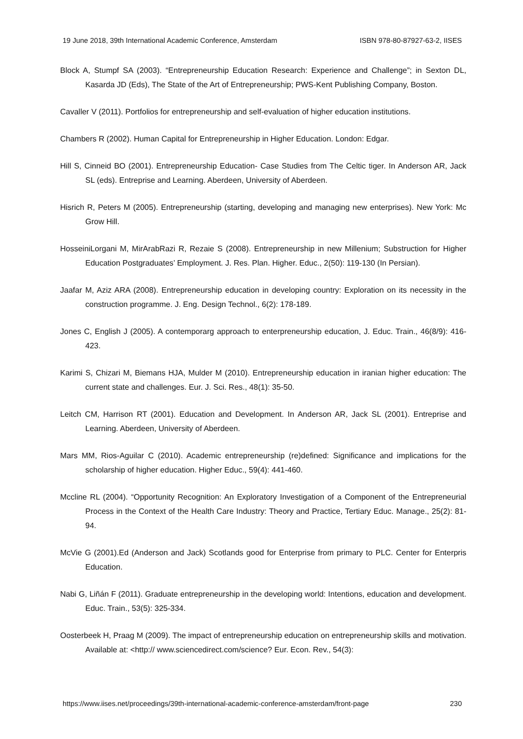19 June 2018, 39th International Academic Conference, Amsterdam ISBN 978-80-87927-63-2, IISES
Block A, Stumpf SA (2003). “Entrepreneurship Education Research: Experience and Challenge”; in Sexton DL, Kasarda JD (Eds), The State of the Art of Entrepreneurship; PWS-Kent Publishing Company, Boston.
Cavaller V (2011). Portfolios for entrepreneurship and self-evaluation of higher education institutions.
Chambers R (2002). Human Capital for Entrepreneurship in Higher Education. London: Edgar.
Hill S, Cinneid BO (2001). Entrepreneurship Education- Case Studies from The Celtic tiger. In Anderson AR, Jack SL (eds). Entreprise and Learning. Aberdeen, University of Aberdeen.
Hisrich R, Peters M (2005). Entrepreneurship (starting, developing and managing new enterprises). New York: Mc Grow Hill.
HosseiniLorgani M, MirArabRazi R, Rezaie S (2008). Entrepreneurship in new Millenium; Substruction for Higher Education Postgraduates’ Employment. J. Res. Plan. Higher. Educ., 2(50): 119-130 (In Persian).
Jaafar M, Aziz ARA (2008). Entrepreneurship education in developing country: Exploration on its necessity in the construction programme. J. Eng. Design Technol., 6(2): 178-189.
Jones C, English J (2005). A contemporarg approach to enterpreneurship education, J. Educ. Train., 46(8/9): 416-423.
Karimi S, Chizari M, Biemans HJA, Mulder M (2010). Entrepreneurship education in iranian higher education: The current state and challenges. Eur. J. Sci. Res., 48(1): 35-50.
Leitch CM, Harrison RT (2001). Education and Development. In Anderson AR, Jack SL (2001). Entreprise and Learning. Aberdeen, University of Aberdeen.
Mars MM, Rios-Aguilar C (2010). Academic entrepreneurship (re)defined: Significance and implications for the scholarship of higher education. Higher Educ., 59(4): 441-460.
Mccline RL (2004). “Opportunity Recognition: An Exploratory Investigation of a Component of the Entrepreneurial Process in the Context of the Health Care Industry: Theory and Practice, Tertiary Educ. Manage., 25(2): 81-94.
McVie G (2001).Ed (Anderson and Jack) Scotlands good for Enterprise from primary to PLC. Center for Enterpris Education.
Nabi G, Liñán F (2011). Graduate entrepreneurship in the developing world: Intentions, education and development. Educ. Train., 53(5): 325-334.
Oosterbeek H, Praag M (2009). The impact of entrepreneurship education on entrepreneurship skills and motivation. Available at: <http:// www.sciencedirect.com/science? Eur. Econ. Rev., 54(3):
https://www.iises.net/proceedings/39th-international-academic-conference-amsterdam/front-page 230